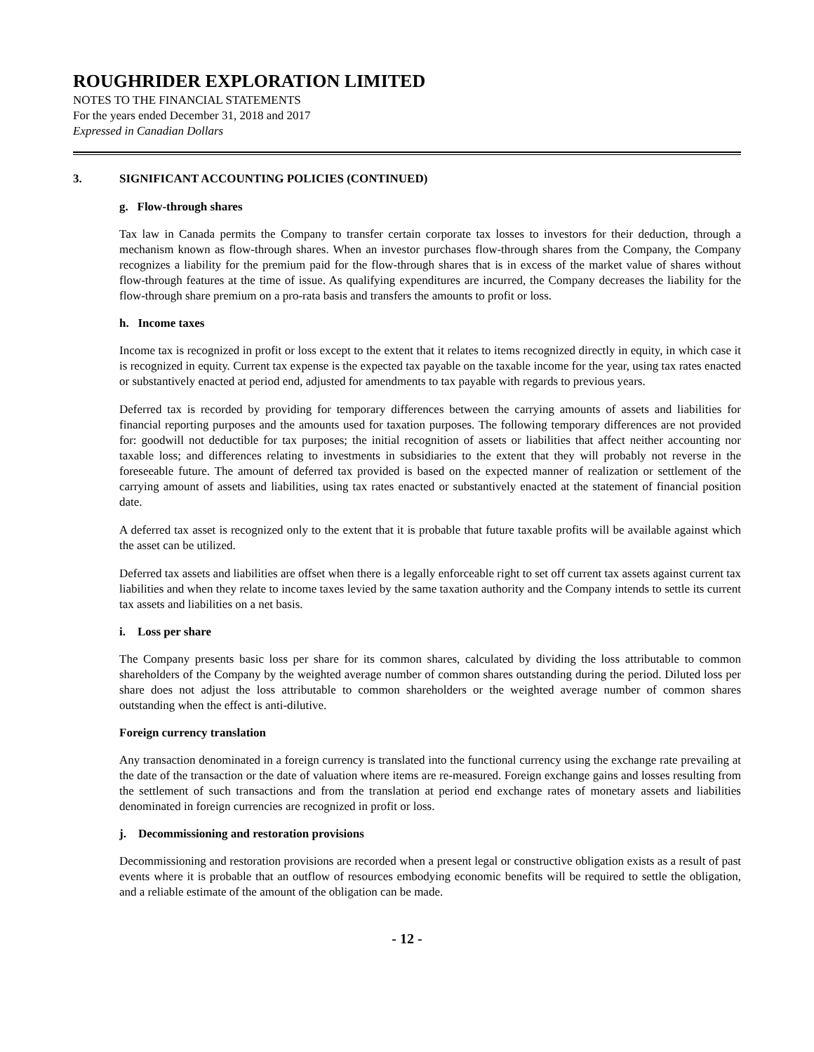ROUGHRIDER EXPLORATION LIMITED
NOTES TO THE FINANCIAL STATEMENTS
For the years ended December 31, 2018 and 2017
Expressed in Canadian Dollars
3. SIGNIFICANT ACCOUNTING POLICIES (CONTINUED)
g. Flow-through shares
Tax law in Canada permits the Company to transfer certain corporate tax losses to investors for their deduction, through a mechanism known as flow-through shares. When an investor purchases flow-through shares from the Company, the Company recognizes a liability for the premium paid for the flow-through shares that is in excess of the market value of shares without flow-through features at the time of issue. As qualifying expenditures are incurred, the Company decreases the liability for the flow-through share premium on a pro-rata basis and transfers the amounts to profit or loss.
h. Income taxes
Income tax is recognized in profit or loss except to the extent that it relates to items recognized directly in equity, in which case it is recognized in equity. Current tax expense is the expected tax payable on the taxable income for the year, using tax rates enacted or substantively enacted at period end, adjusted for amendments to tax payable with regards to previous years.
Deferred tax is recorded by providing for temporary differences between the carrying amounts of assets and liabilities for financial reporting purposes and the amounts used for taxation purposes. The following temporary differences are not provided for: goodwill not deductible for tax purposes; the initial recognition of assets or liabilities that affect neither accounting nor taxable loss; and differences relating to investments in subsidiaries to the extent that they will probably not reverse in the foreseeable future. The amount of deferred tax provided is based on the expected manner of realization or settlement of the carrying amount of assets and liabilities, using tax rates enacted or substantively enacted at the statement of financial position date.
A deferred tax asset is recognized only to the extent that it is probable that future taxable profits will be available against which the asset can be utilized.
Deferred tax assets and liabilities are offset when there is a legally enforceable right to set off current tax assets against current tax liabilities and when they relate to income taxes levied by the same taxation authority and the Company intends to settle its current tax assets and liabilities on a net basis.
i. Loss per share
The Company presents basic loss per share for its common shares, calculated by dividing the loss attributable to common shareholders of the Company by the weighted average number of common shares outstanding during the period. Diluted loss per share does not adjust the loss attributable to common shareholders or the weighted average number of common shares outstanding when the effect is anti-dilutive.
Foreign currency translation
Any transaction denominated in a foreign currency is translated into the functional currency using the exchange rate prevailing at the date of the transaction or the date of valuation where items are re-measured. Foreign exchange gains and losses resulting from the settlement of such transactions and from the translation at period end exchange rates of monetary assets and liabilities denominated in foreign currencies are recognized in profit or loss.
j. Decommissioning and restoration provisions
Decommissioning and restoration provisions are recorded when a present legal or constructive obligation exists as a result of past events where it is probable that an outflow of resources embodying economic benefits will be required to settle the obligation, and a reliable estimate of the amount of the obligation can be made.
- 12 -